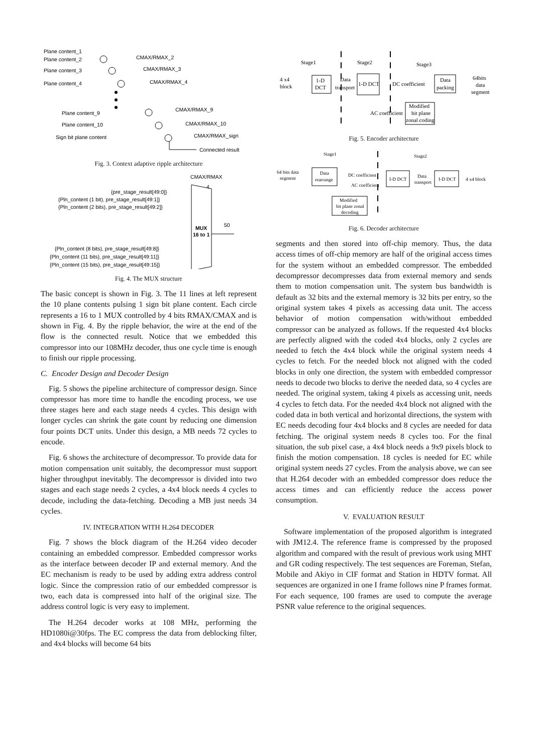Plane content_1
Plane content_2
Plane content_3
Plane content_4
CMAX/RMAX_2
CMAX/RMAX_3
CMAX/RMAX_4
Plane content_9
Plane content_10
Sign bit plane content
CMAX/RMAX_9
CMAX/RMAX_10
CMAX/RMAX_sign
Connected result
Fig. 3. Context adaptive ripple architecture
CMAX/RMAX
4
{pre_stage_result[49:0]}
{Pln_content (1 bit), pre_stage_result[49:1]}
{Pln_content (2 bits), pre_stage_result[49:2]}
MUX
16 to 1
50
{Pln_content (8 bits), pre_stage_result[49:8]}
{Pln_content (11 bits), pre_stage_result[49:11]}
{Pln_content (15 bits), pre_stage_result[49:15]}
Fig. 4. The MUX structure
The basic concept is shown in Fig. 3. The 11 lines at left represent the 10 plane contents pulsing 1 sign bit plane content. Each circle represents a 16 to 1 MUX controlled by 4 bits RMAX/CMAX and is shown in Fig. 4. By the ripple behavior, the wire at the end of the flow is the connected result. Notice that we embedded this compressor into our 108MHz decoder, thus one cycle time is enough to finish our ripple processing.
C. Encoder Design and Decoder Design
Fig. 5 shows the pipeline architecture of compressor design. Since compressor has more time to handle the encoding process, we use three stages here and each stage needs 4 cycles. This design with longer cycles can shrink the gate count by reducing one dimension four points DCT units. Under this design, a MB needs 72 cycles to encode.
Fig. 6 shows the architecture of decompressor. To provide data for motion compensation unit suitably, the decompressor must support higher throughput inevitably. The decompressor is divided into two stages and each stage needs 2 cycles, a 4x4 block needs 4 cycles to decode, including the data-fetching. Decoding a MB just needs 34 cycles.
IV. INTEGRATION WITH H.264 DECODER
Fig. 7 shows the block diagram of the H.264 video decoder containing an embedded compressor. Embedded compressor works as the interface between decoder IP and external memory. And the EC mechanism is ready to be used by adding extra address control logic. Since the compression ratio of our embedded compressor is two, each data is compressed into half of the original size. The address control logic is very easy to implement.
The H.264 decoder works at 108 MHz, performing the HD1080i@30fps. The EC compress the data from deblocking filter, and 4x4 blocks will become 64 bits
Stage1
Stage2
Stage3
4 x4
block
1-D
DCT
Data
transport
1-D DCT
DC coefficient
Data
packing
64bits
data
segment
AC coefficient
Modified
bit plane
zonal coding
Fig. 5. Encoder architecture
Stage1
Stage2
64 bits data
segment
Data
rearrange
DC coefficient
AC coefficient
I-D DCT
Data
transport
I-D DCT
4 x4 block
Modified
bit plane zonal
decoding
Fig. 6. Decoder architecture
segments and then stored into off-chip memory. Thus, the data access times of off-chip memory are half of the original access times for the system without an embedded compressor. The embedded decompressor decompresses data from external memory and sends them to motion compensation unit. The system bus bandwidth is default as 32 bits and the external memory is 32 bits per entry, so the original system takes 4 pixels as accessing data unit. The access behavior of motion compensation with/without embedded compressor can be analyzed as follows. If the requested 4x4 blocks are perfectly aligned with the coded 4x4 blocks, only 2 cycles are needed to fetch the 4x4 block while the original system needs 4 cycles to fetch. For the needed block not aligned with the coded blocks in only one direction, the system with embedded compressor needs to decode two blocks to derive the needed data, so 4 cycles are needed. The original system, taking 4 pixels as accessing unit, needs 4 cycles to fetch data. For the needed 4x4 block not aligned with the coded data in both vertical and horizontal directions, the system with EC needs decoding four 4x4 blocks and 8 cycles are needed for data fetching. The original system needs 8 cycles too. For the final situation, the sub pixel case, a 4x4 block needs a 9x9 pixels block to finish the motion compensation. 18 cycles is needed for EC while original system needs 27 cycles. From the analysis above, we can see that H.264 decoder with an embedded compressor does reduce the access times and can efficiently reduce the access power consumption.
V. EVALUATION RESULT
Software implementation of the proposed algorithm is integrated with JM12.4. The reference frame is compressed by the proposed algorithm and compared with the result of previous work using MHT and GR coding respectively. The test sequences are Foreman, Stefan, Mobile and Akiyo in CIF format and Station in HDTV format. All sequences are organized in one I frame follows nine P frames format. For each sequence, 100 frames are used to compute the average PSNR value reference to the original sequences.